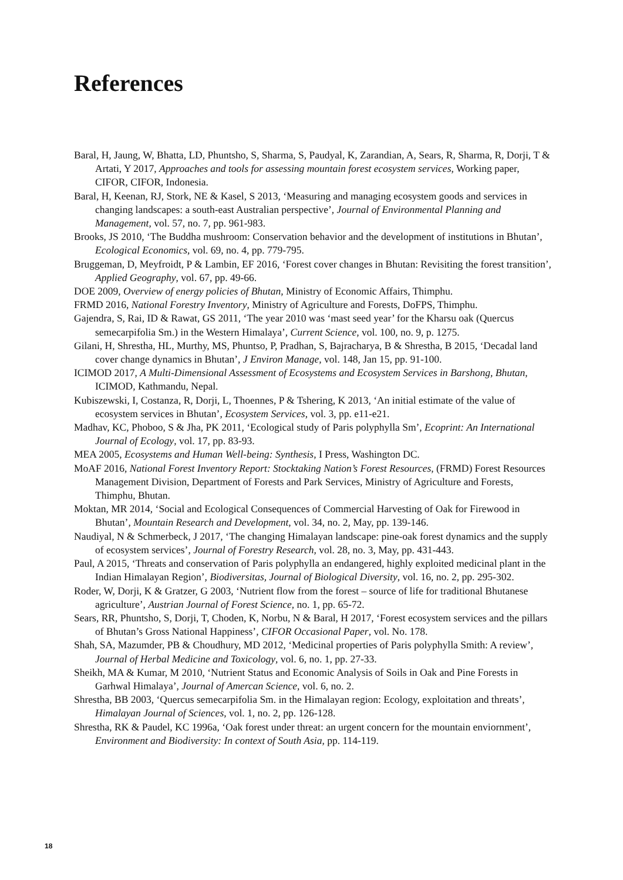References
Baral, H, Jaung, W, Bhatta, LD, Phuntsho, S, Sharma, S, Paudyal, K, Zarandian, A, Sears, R, Sharma, R, Dorji, T & Artati, Y 2017, Approaches and tools for assessing mountain forest ecosystem services, Working paper, CIFOR, CIFOR, Indonesia.
Baral, H, Keenan, RJ, Stork, NE & Kasel, S 2013, ‘Measuring and managing ecosystem goods and services in changing landscapes: a south-east Australian perspective’, Journal of Environmental Planning and Management, vol. 57, no. 7, pp. 961-983.
Brooks, JS 2010, ‘The Buddha mushroom: Conservation behavior and the development of institutions in Bhutan’, Ecological Economics, vol. 69, no. 4, pp. 779-795.
Bruggeman, D, Meyfroidt, P & Lambin, EF 2016, ‘Forest cover changes in Bhutan: Revisiting the forest transition’, Applied Geography, vol. 67, pp. 49-66.
DOE 2009, Overview of energy policies of Bhutan, Ministry of Economic Affairs, Thimphu.
FRMD 2016, National Forestry Inventory, Ministry of Agriculture and Forests, DoFPS, Thimphu.
Gajendra, S, Rai, ID & Rawat, GS 2011, ‘The year 2010 was ‘mast seed year’ for the Kharsu oak (Quercus semecarpifolia Sm.) in the Western Himalaya’, Current Science, vol. 100, no. 9, p. 1275.
Gilani, H, Shrestha, HL, Murthy, MS, Phuntso, P, Pradhan, S, Bajracharya, B & Shrestha, B 2015, ‘Decadal land cover change dynamics in Bhutan’, J Environ Manage, vol. 148, Jan 15, pp. 91-100.
ICIMOD 2017, A Multi-Dimensional Assessment of Ecosystems and Ecosystem Services in Barshong, Bhutan, ICIMOD, Kathmandu, Nepal.
Kubiszewski, I, Costanza, R, Dorji, L, Thoennes, P & Tshering, K 2013, ‘An initial estimate of the value of ecosystem services in Bhutan’, Ecosystem Services, vol. 3, pp. e11-e21.
Madhav, KC, Phoboo, S & Jha, PK 2011, ‘Ecological study of Paris polyphylla Sm’, Ecoprint: An International Journal of Ecology, vol. 17, pp. 83-93.
MEA 2005, Ecosystems and Human Well-being: Synthesis, I Press, Washington DC.
MoAF 2016, National Forest Inventory Report: Stocktaking Nation’s Forest Resources, (FRMD) Forest Resources Management Division, Department of Forests and Park Services, Ministry of Agriculture and Forests, Thimphu, Bhutan.
Moktan, MR 2014, ‘Social and Ecological Consequences of Commercial Harvesting of Oak for Firewood in Bhutan’, Mountain Research and Development, vol. 34, no. 2, May, pp. 139-146.
Naudiyal, N & Schmerbeck, J 2017, ‘The changing Himalayan landscape: pine-oak forest dynamics and the supply of ecosystem services’, Journal of Forestry Research, vol. 28, no. 3, May, pp. 431-443.
Paul, A 2015, ‘Threats and conservation of Paris polyphylla an endangered, highly exploited medicinal plant in the Indian Himalayan Region’, Biodiversitas, Journal of Biological Diversity, vol. 16, no. 2, pp. 295-302.
Roder, W, Dorji, K & Gratzer, G 2003, ‘Nutrient flow from the forest – source of life for traditional Bhutanese agriculture’, Austrian Journal of Forest Science, no. 1, pp. 65-72.
Sears, RR, Phuntsho, S, Dorji, T, Choden, K, Norbu, N & Baral, H 2017, ‘Forest ecosystem services and the pillars of Bhutan’s Gross National Happiness’, CIFOR Occasional Paper, vol. No. 178.
Shah, SA, Mazumder, PB & Choudhury, MD 2012, ‘Medicinal properties of Paris polyphylla Smith: A review’, Journal of Herbal Medicine and Toxicology, vol. 6, no. 1, pp. 27-33.
Sheikh, MA & Kumar, M 2010, ‘Nutrient Status and Economic Analysis of Soils in Oak and Pine Forests in Garhwal Himalaya’, Journal of Amercan Science, vol. 6, no. 2.
Shrestha, BB 2003, ‘Quercus semecarpifolia Sm. in the Himalayan region: Ecology, exploitation and threats’, Himalayan Journal of Sciences, vol. 1, no. 2, pp. 126-128.
Shrestha, RK & Paudel, KC 1996a, ‘Oak forest under threat: an urgent concern for the mountain enviornment’, Environment and Biodiversity: In context of South Asia, pp. 114-119.
18